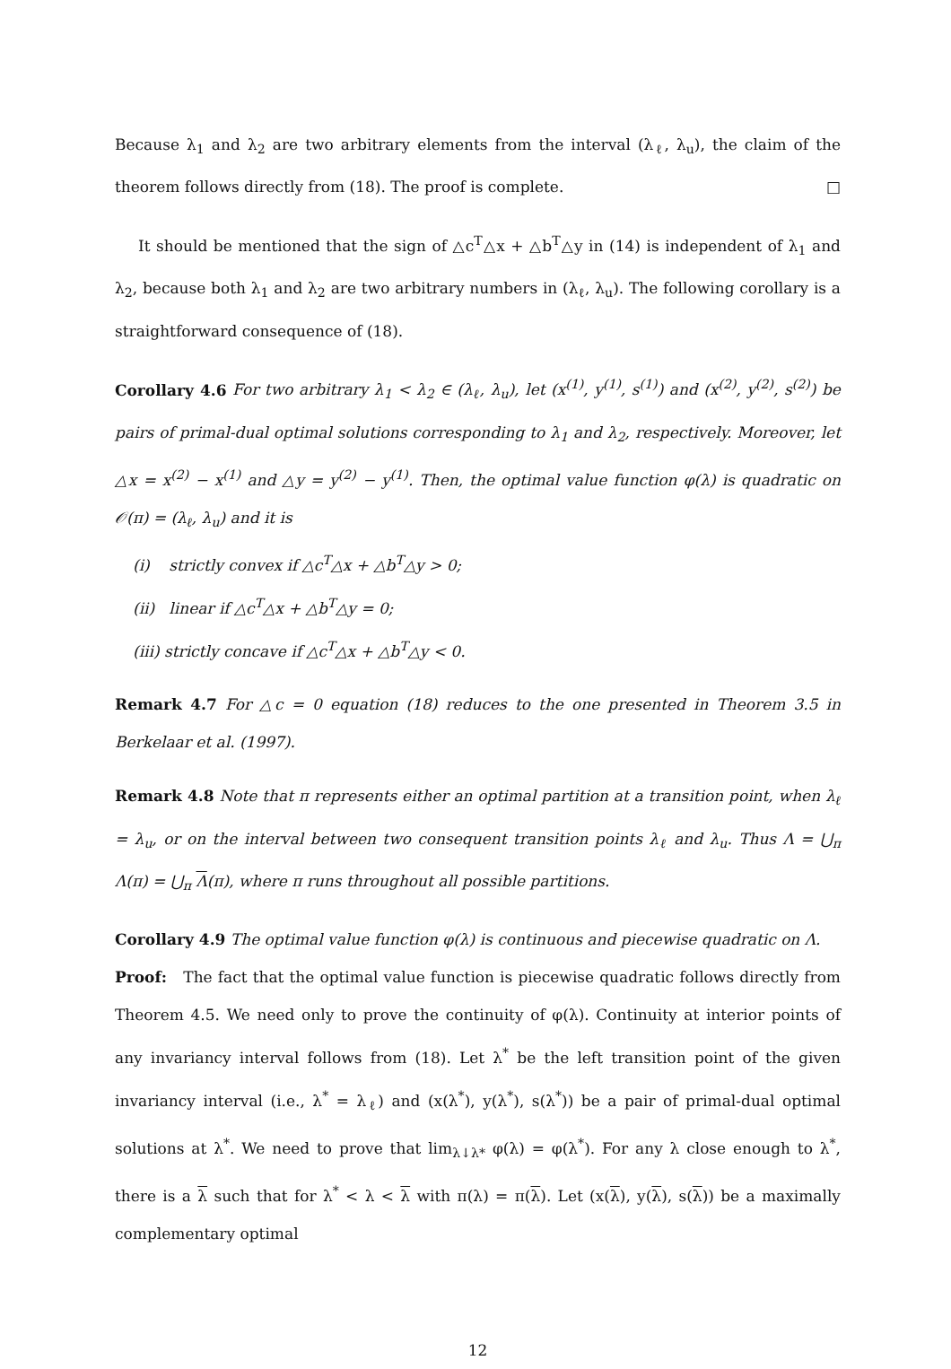Because λ<sub>1</sub> and λ<sub>2</sub> are two arbitrary elements from the interval (λ<sub>ℓ</sub>, λ<sub>u</sub>), the claim of the theorem follows directly from (18). The proof is complete. □
It should be mentioned that the sign of △c<sup>T</sup>△x + △b<sup>T</sup>△y in (14) is independent of λ<sub>1</sub> and λ<sub>2</sub>, because both λ<sub>1</sub> and λ<sub>2</sub> are two arbitrary numbers in (λ<sub>ℓ</sub>, λ<sub>u</sub>). The following corollary is a straightforward consequence of (18).
Corollary 4.6 For two arbitrary λ<sub>1</sub> < λ<sub>2</sub> ∈ (λ<sub>ℓ</sub>, λ<sub>u</sub>), let (x<sup>(1)</sup>, y<sup>(1)</sup>, s<sup>(1)</sup>) and (x<sup>(2)</sup>, y<sup>(2)</sup>, s<sup>(2)</sup>) be pairs of primal-dual optimal solutions corresponding to λ<sub>1</sub> and λ<sub>2</sub>, respectively. Moreover, let △x = x<sup>(2)</sup> − x<sup>(1)</sup> and △y = y<sup>(2)</sup> − y<sup>(1)</sup>. Then, the optimal value function φ(λ) is quadratic on 𝒪(π) = (λ<sub>ℓ</sub>, λ<sub>u</sub>) and it is
(i) strictly convex if △c<sup>T</sup>△x + △b<sup>T</sup>△y > 0;
(ii) linear if △c<sup>T</sup>△x + △b<sup>T</sup>△y = 0;
(iii) strictly concave if △c<sup>T</sup>△x + △b<sup>T</sup>△y < 0.
Remark 4.7 For △c = 0 equation (18) reduces to the one presented in Theorem 3.5 in Berkelaar et al. (1997).
Remark 4.8 Note that π represents either an optimal partition at a transition point, when λ<sub>ℓ</sub> = λ<sub>u</sub>, or on the interval between two consequent transition points λ<sub>ℓ</sub> and λ<sub>u</sub>. Thus Λ = ⋃<sub>π</sub> Λ(π) = ⋃<sub>π</sub> Λ(π), where π runs throughout all possible partitions.
Corollary 4.9 The optimal value function φ(λ) is continuous and piecewise quadratic on Λ.
Proof: The fact that the optimal value function is piecewise quadratic follows directly from Theorem 4.5. We need only to prove the continuity of φ(λ). Continuity at interior points of any invariancy interval follows from (18). Let λ<sup>*</sup> be the left transition point of the given invariancy interval (i.e., λ<sup>*</sup> = λ<sub>ℓ</sub>) and (x(λ<sup>*</sup>), y(λ<sup>*</sup>), s(λ<sup>*</sup>)) be a pair of primal-dual optimal solutions at λ<sup>*</sup>. We need to prove that lim<sub>λ↓λ*</sub> φ(λ) = φ(λ<sup>*</sup>). For any λ close enough to λ<sup>*</sup>, there is a λ such that for λ<sup>*</sup> < λ < λ with π(λ) = π(λ). Let (x(λ), y(λ), s(λ)) be a maximally complementary optimal
12